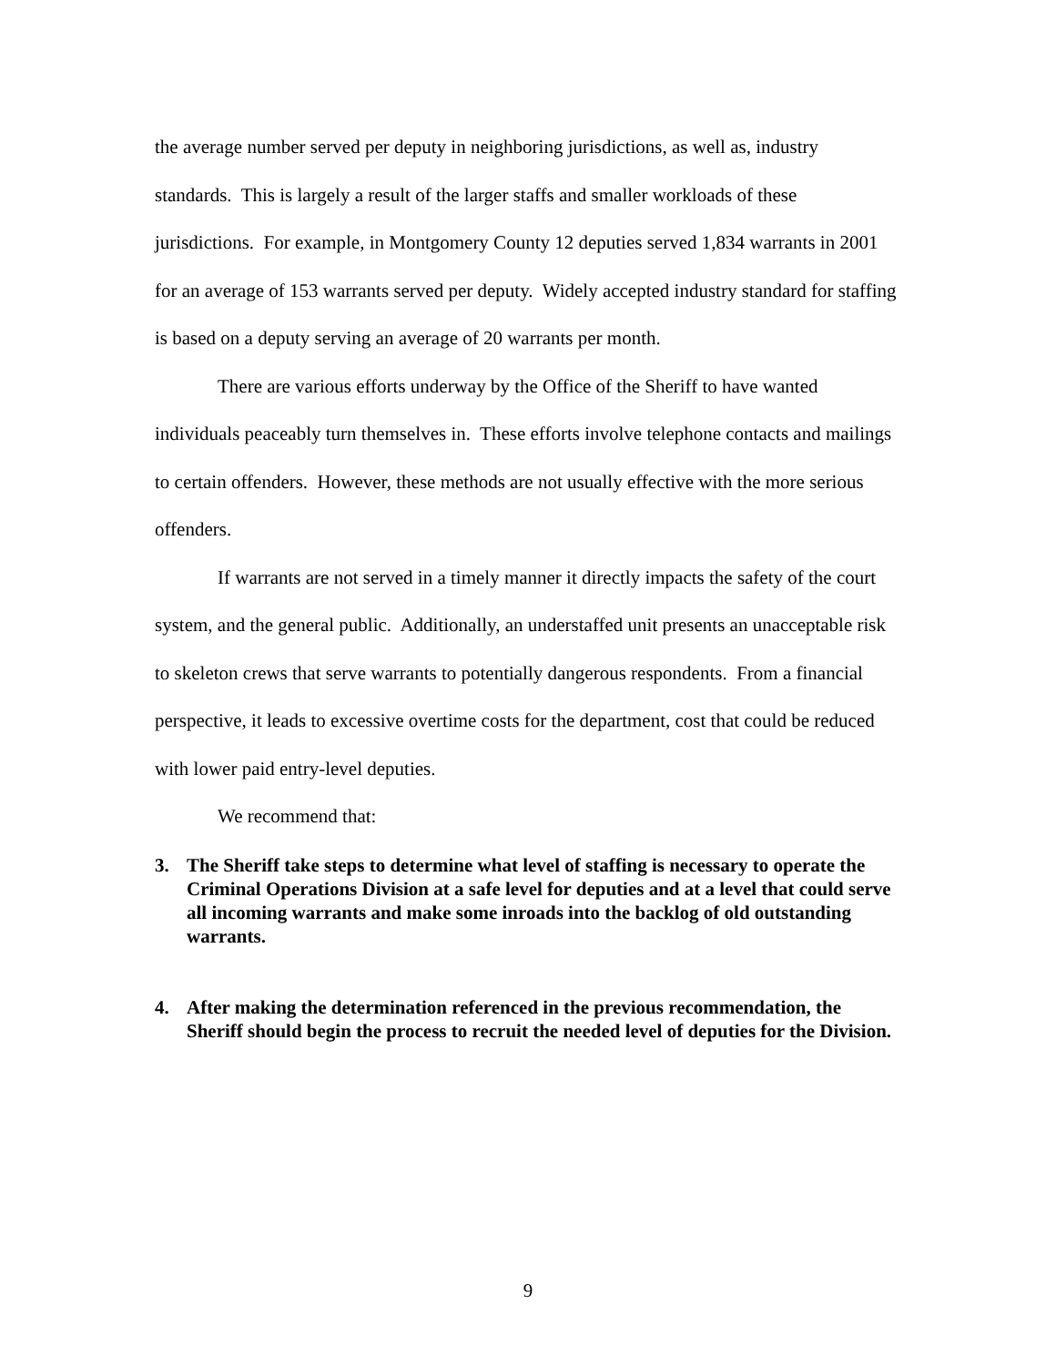the average number served per deputy in neighboring jurisdictions, as well as, industry standards. This is largely a result of the larger staffs and smaller workloads of these jurisdictions. For example, in Montgomery County 12 deputies served 1,834 warrants in 2001 for an average of 153 warrants served per deputy. Widely accepted industry standard for staffing is based on a deputy serving an average of 20 warrants per month.
There are various efforts underway by the Office of the Sheriff to have wanted individuals peaceably turn themselves in. These efforts involve telephone contacts and mailings to certain offenders. However, these methods are not usually effective with the more serious offenders.
If warrants are not served in a timely manner it directly impacts the safety of the court system, and the general public. Additionally, an understaffed unit presents an unacceptable risk to skeleton crews that serve warrants to potentially dangerous respondents. From a financial perspective, it leads to excessive overtime costs for the department, cost that could be reduced with lower paid entry-level deputies.
We recommend that:
3. The Sheriff take steps to determine what level of staffing is necessary to operate the Criminal Operations Division at a safe level for deputies and at a level that could serve all incoming warrants and make some inroads into the backlog of old outstanding warrants.
4. After making the determination referenced in the previous recommendation, the Sheriff should begin the process to recruit the needed level of deputies for the Division.
9